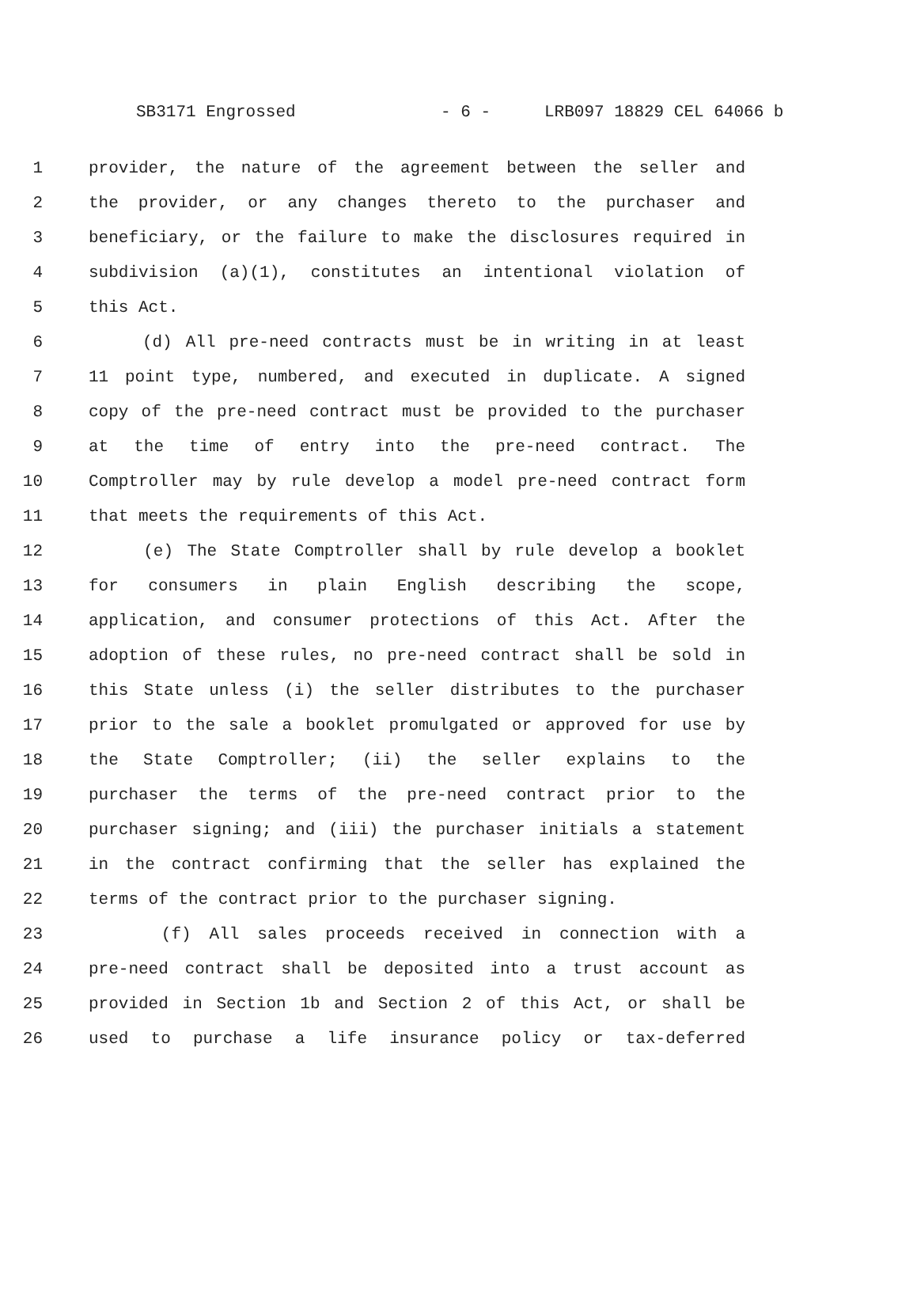SB3171 Engrossed - 6 - LRB097 18829 CEL 64066 b
1 provider, the nature of the agreement between the seller and
2 the provider, or any changes thereto to the purchaser and
3 beneficiary, or the failure to make the disclosures required in
4 subdivision (a)(1), constitutes an intentional violation of
5 this Act.
6 (d) All pre-need contracts must be in writing in at least
7 11 point type, numbered, and executed in duplicate. A signed
8 copy of the pre-need contract must be provided to the purchaser
9 at the time of entry into the pre-need contract. The
10 Comptroller may by rule develop a model pre-need contract form
11 that meets the requirements of this Act.
12 (e) The State Comptroller shall by rule develop a booklet
13 for consumers in plain English describing the scope,
14 application, and consumer protections of this Act. After the
15 adoption of these rules, no pre-need contract shall be sold in
16 this State unless (i) the seller distributes to the purchaser
17 prior to the sale a booklet promulgated or approved for use by
18 the State Comptroller; (ii) the seller explains to the
19 purchaser the terms of the pre-need contract prior to the
20 purchaser signing; and (iii) the purchaser initials a statement
21 in the contract confirming that the seller has explained the
22 terms of the contract prior to the purchaser signing.
23 (f) All sales proceeds received in connection with a
24 pre-need contract shall be deposited into a trust account as
25 provided in Section 1b and Section 2 of this Act, or shall be
26 used to purchase a life insurance policy or tax-deferred